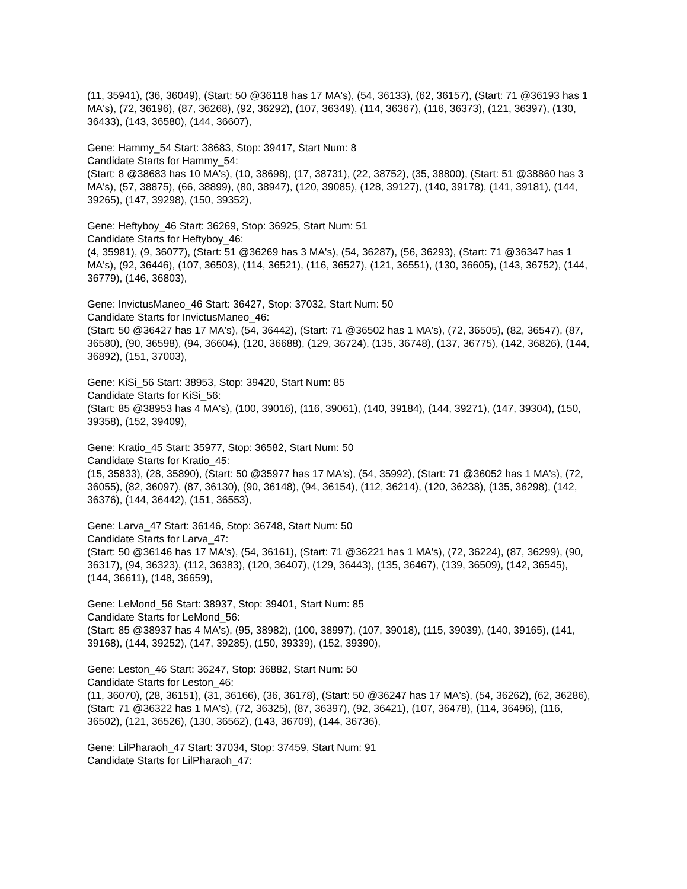(11, 35941), (36, 36049), (Start: 50 @36118 has 17 MA's), (54, 36133), (62, 36157), (Start: 71 @36193 has 1 MA's), (72, 36196), (87, 36268), (92, 36292), (107, 36349), (114, 36367), (116, 36373), (121, 36397), (130, 36433), (143, 36580), (144, 36607),
Gene: Hammy_54 Start: 38683, Stop: 39417, Start Num: 8
Candidate Starts for Hammy_54:
(Start: 8 @38683 has 10 MA's), (10, 38698), (17, 38731), (22, 38752), (35, 38800), (Start: 51 @38860 has 3 MA's), (57, 38875), (66, 38899), (80, 38947), (120, 39085), (128, 39127), (140, 39178), (141, 39181), (144, 39265), (147, 39298), (150, 39352),
Gene: Heftyboy_46 Start: 36269, Stop: 36925, Start Num: 51
Candidate Starts for Heftyboy_46:
(4, 35981), (9, 36077), (Start: 51 @36269 has 3 MA's), (54, 36287), (56, 36293), (Start: 71 @36347 has 1 MA's), (92, 36446), (107, 36503), (114, 36521), (116, 36527), (121, 36551), (130, 36605), (143, 36752), (144, 36779), (146, 36803),
Gene: InvictusManeo_46 Start: 36427, Stop: 37032, Start Num: 50
Candidate Starts for InvictusManeo_46:
(Start: 50 @36427 has 17 MA's), (54, 36442), (Start: 71 @36502 has 1 MA's), (72, 36505), (82, 36547), (87, 36580), (90, 36598), (94, 36604), (120, 36688), (129, 36724), (135, 36748), (137, 36775), (142, 36826), (144, 36892), (151, 37003),
Gene: KiSi_56 Start: 38953, Stop: 39420, Start Num: 85
Candidate Starts for KiSi_56:
(Start: 85 @38953 has 4 MA's), (100, 39016), (116, 39061), (140, 39184), (144, 39271), (147, 39304), (150, 39358), (152, 39409),
Gene: Kratio_45 Start: 35977, Stop: 36582, Start Num: 50
Candidate Starts for Kratio_45:
(15, 35833), (28, 35890), (Start: 50 @35977 has 17 MA's), (54, 35992), (Start: 71 @36052 has 1 MA's), (72, 36055), (82, 36097), (87, 36130), (90, 36148), (94, 36154), (112, 36214), (120, 36238), (135, 36298), (142, 36376), (144, 36442), (151, 36553),
Gene: Larva_47 Start: 36146, Stop: 36748, Start Num: 50
Candidate Starts for Larva_47:
(Start: 50 @36146 has 17 MA's), (54, 36161), (Start: 71 @36221 has 1 MA's), (72, 36224), (87, 36299), (90, 36317), (94, 36323), (112, 36383), (120, 36407), (129, 36443), (135, 36467), (139, 36509), (142, 36545), (144, 36611), (148, 36659),
Gene: LeMond_56 Start: 38937, Stop: 39401, Start Num: 85
Candidate Starts for LeMond_56:
(Start: 85 @38937 has 4 MA's), (95, 38982), (100, 38997), (107, 39018), (115, 39039), (140, 39165), (141, 39168), (144, 39252), (147, 39285), (150, 39339), (152, 39390),
Gene: Leston_46 Start: 36247, Stop: 36882, Start Num: 50
Candidate Starts for Leston_46:
(11, 36070), (28, 36151), (31, 36166), (36, 36178), (Start: 50 @36247 has 17 MA's), (54, 36262), (62, 36286), (Start: 71 @36322 has 1 MA's), (72, 36325), (87, 36397), (92, 36421), (107, 36478), (114, 36496), (116, 36502), (121, 36526), (130, 36562), (143, 36709), (144, 36736),
Gene: LilPharaoh_47 Start: 37034, Stop: 37459, Start Num: 91
Candidate Starts for LilPharaoh_47: